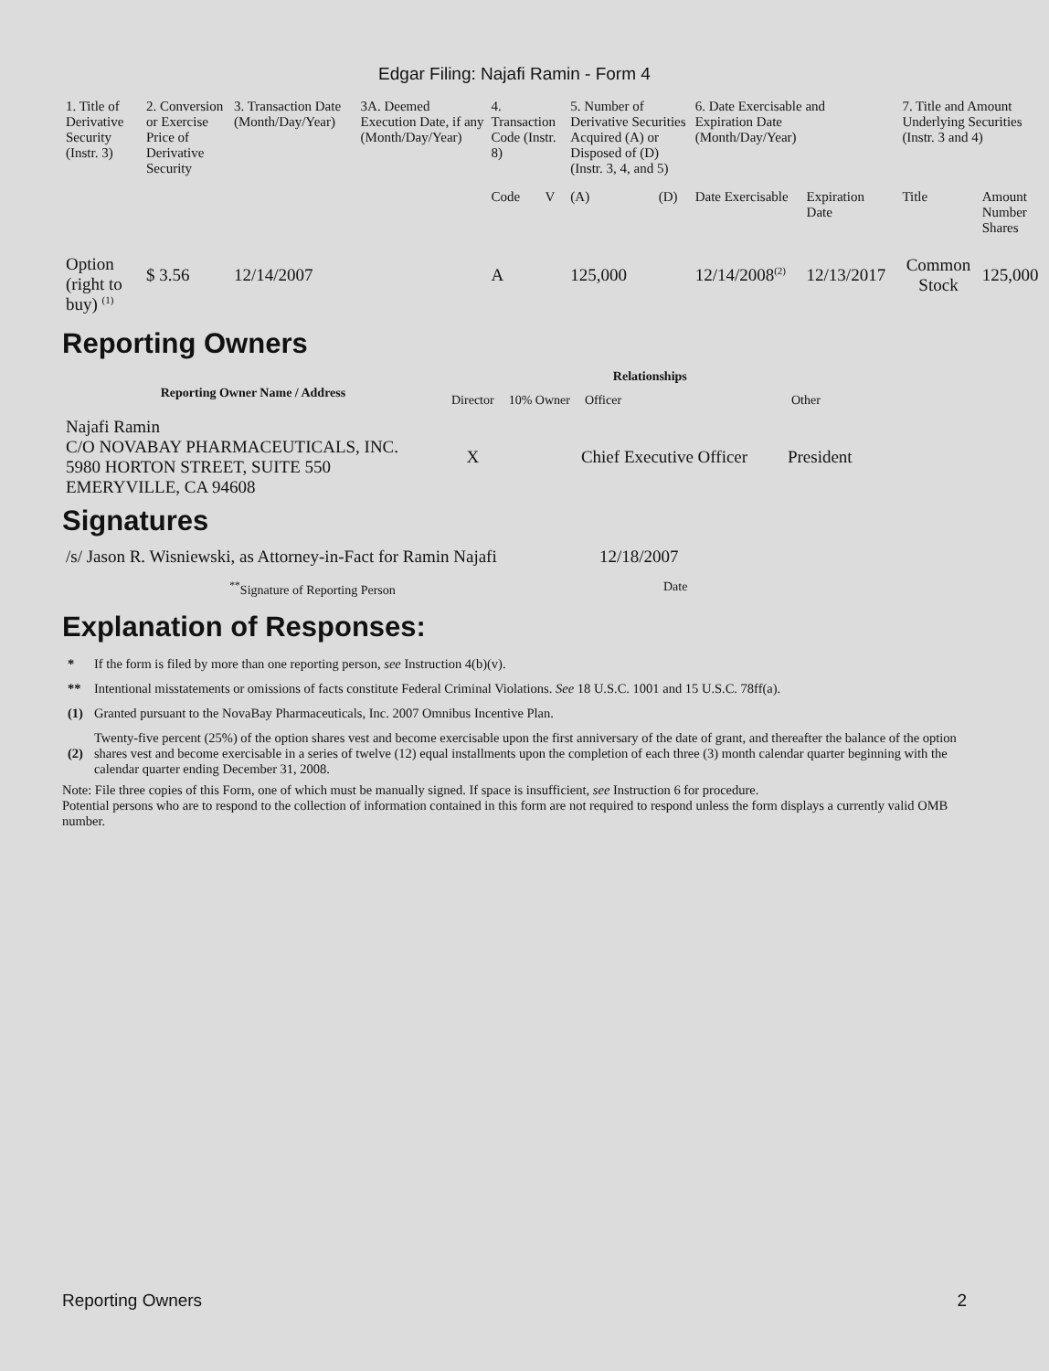Edgar Filing: Najafi Ramin - Form 4
| 1. Title of Derivative Security (Instr. 3) | 2. Conversion or Exercise Price of Derivative Security | 3. Transaction Date (Month/Day/Year) | 3A. Deemed Execution Date, if any (Month/Day/Year) | 4. Transaction Code (Instr. 8) | | 5. Number of Derivative Securities Acquired (A) or Disposed of (D) (Instr. 3, 4, and 5) | | 6. Date Exercisable and Expiration Date (Month/Day/Year) | | 7. Title and Amount Underlying Securities (Instr. 3 and 4) | |
| | | | | Code | V | (A) | (D) | Date Exercisable | Expiration Date | Title | Amount Number Shares |
| Option (right to buy) <sup>(1)</sup> | $ 3.56 | 12/14/2007 | | A | | 125,000 | | 12/14/2008<sup>(2)</sup> | 12/13/2017 | Common Stock | 125,000 |
Reporting Owners
| Reporting Owner Name / Address | Relationships | | | |
| --- | --- | --- | --- | --- |
| | Director | 10% Owner | Officer | Other |
| Najafi Ramin C/O NOVABAY PHARMACEUTICALS, INC. 5980 HORTON STREET, SUITE 550 EMERYVILLE, CA 94608 | X | | Chief Executive Officer | President |
Signatures
| /s/ Jason R. Wisniewski, as Attorney-in-Fact for Ramin Najafi | 12/18/2007 |
| <sup>**</sup> Signature of Reporting Person | Date |
Explanation of Responses:
| * | If the form is filed by more than one reporting person, see Instruction 4(b)(v). |
| ** | Intentional misstatements or omissions of facts constitute Federal Criminal Violations. See 18 U.S.C. 1001 and 15 U.S.C. 78ff(a). |
| (1) | Granted pursuant to the NovaBay Pharmaceuticals, Inc. 2007 Omnibus Incentive Plan. |
| (2) | Twenty-five percent (25%) of the option shares vest and become exercisable upon the first anniversary of the date of grant, and thereafter the balance of the option shares vest and become exercisable in a series of twelve (12) equal installments upon the completion of each three (3) month calendar quarter beginning with the calendar quarter ending December 31, 2008. |
Note: File three copies of this Form, one of which must be manually signed. If space is insufficient, see Instruction 6 for procedure.
Potential persons who are to respond to the collection of information contained in this form are not required to respond unless the form displays a currently valid OMB number.
Reporting Owners 2